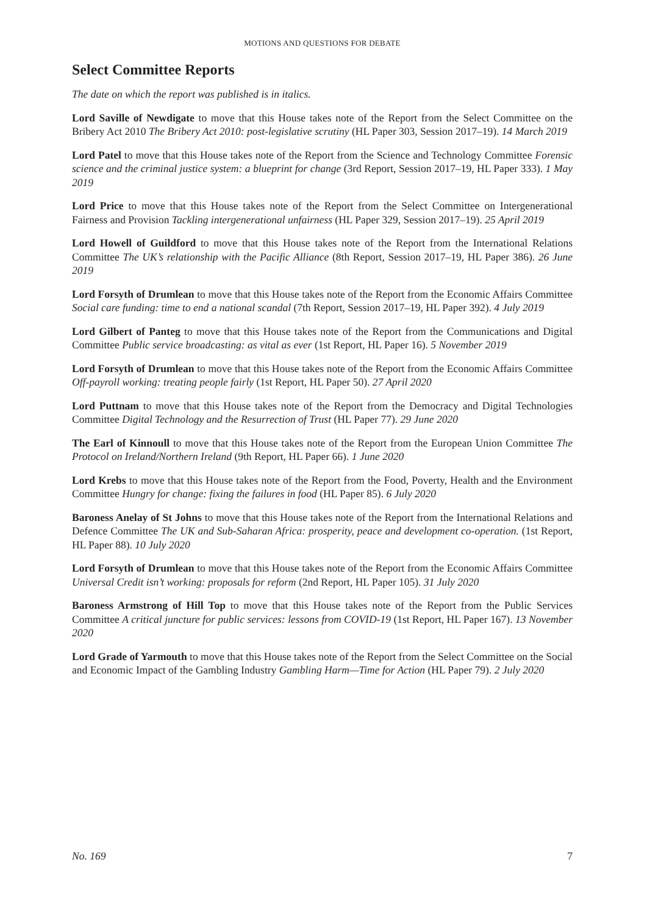MOTIONS AND QUESTIONS FOR DEBATE
Select Committee Reports
The date on which the report was published is in italics.
Lord Saville of Newdigate to move that this House takes note of the Report from the Select Committee on the Bribery Act 2010 The Bribery Act 2010: post-legislative scrutiny (HL Paper 303, Session 2017–19). 14 March 2019
Lord Patel to move that this House takes note of the Report from the Science and Technology Committee Forensic science and the criminal justice system: a blueprint for change (3rd Report, Session 2017–19, HL Paper 333). 1 May 2019
Lord Price to move that this House takes note of the Report from the Select Committee on Intergenerational Fairness and Provision Tackling intergenerational unfairness (HL Paper 329, Session 2017–19). 25 April 2019
Lord Howell of Guildford to move that this House takes note of the Report from the International Relations Committee The UK’s relationship with the Pacific Alliance (8th Report, Session 2017–19, HL Paper 386). 26 June 2019
Lord Forsyth of Drumlean to move that this House takes note of the Report from the Economic Affairs Committee Social care funding: time to end a national scandal (7th Report, Session 2017–19, HL Paper 392). 4 July 2019
Lord Gilbert of Panteg to move that this House takes note of the Report from the Communications and Digital Committee Public service broadcasting: as vital as ever (1st Report, HL Paper 16). 5 November 2019
Lord Forsyth of Drumlean to move that this House takes note of the Report from the Economic Affairs Committee Off-payroll working: treating people fairly (1st Report, HL Paper 50). 27 April 2020
Lord Puttnam to move that this House takes note of the Report from the Democracy and Digital Technologies Committee Digital Technology and the Resurrection of Trust (HL Paper 77). 29 June 2020
The Earl of Kinnoull to move that this House takes note of the Report from the European Union Committee The Protocol on Ireland/Northern Ireland (9th Report, HL Paper 66). 1 June 2020
Lord Krebs to move that this House takes note of the Report from the Food, Poverty, Health and the Environment Committee Hungry for change: fixing the failures in food (HL Paper 85). 6 July 2020
Baroness Anelay of St Johns to move that this House takes note of the Report from the International Relations and Defence Committee The UK and Sub-Saharan Africa: prosperity, peace and development co-operation. (1st Report, HL Paper 88). 10 July 2020
Lord Forsyth of Drumlean to move that this House takes note of the Report from the Economic Affairs Committee Universal Credit isn’t working: proposals for reform (2nd Report, HL Paper 105). 31 July 2020
Baroness Armstrong of Hill Top to move that this House takes note of the Report from the Public Services Committee A critical juncture for public services: lessons from COVID-19 (1st Report, HL Paper 167). 13 November 2020
Lord Grade of Yarmouth to move that this House takes note of the Report from the Select Committee on the Social and Economic Impact of the Gambling Industry Gambling Harm—Time for Action (HL Paper 79). 2 July 2020
No. 169 7